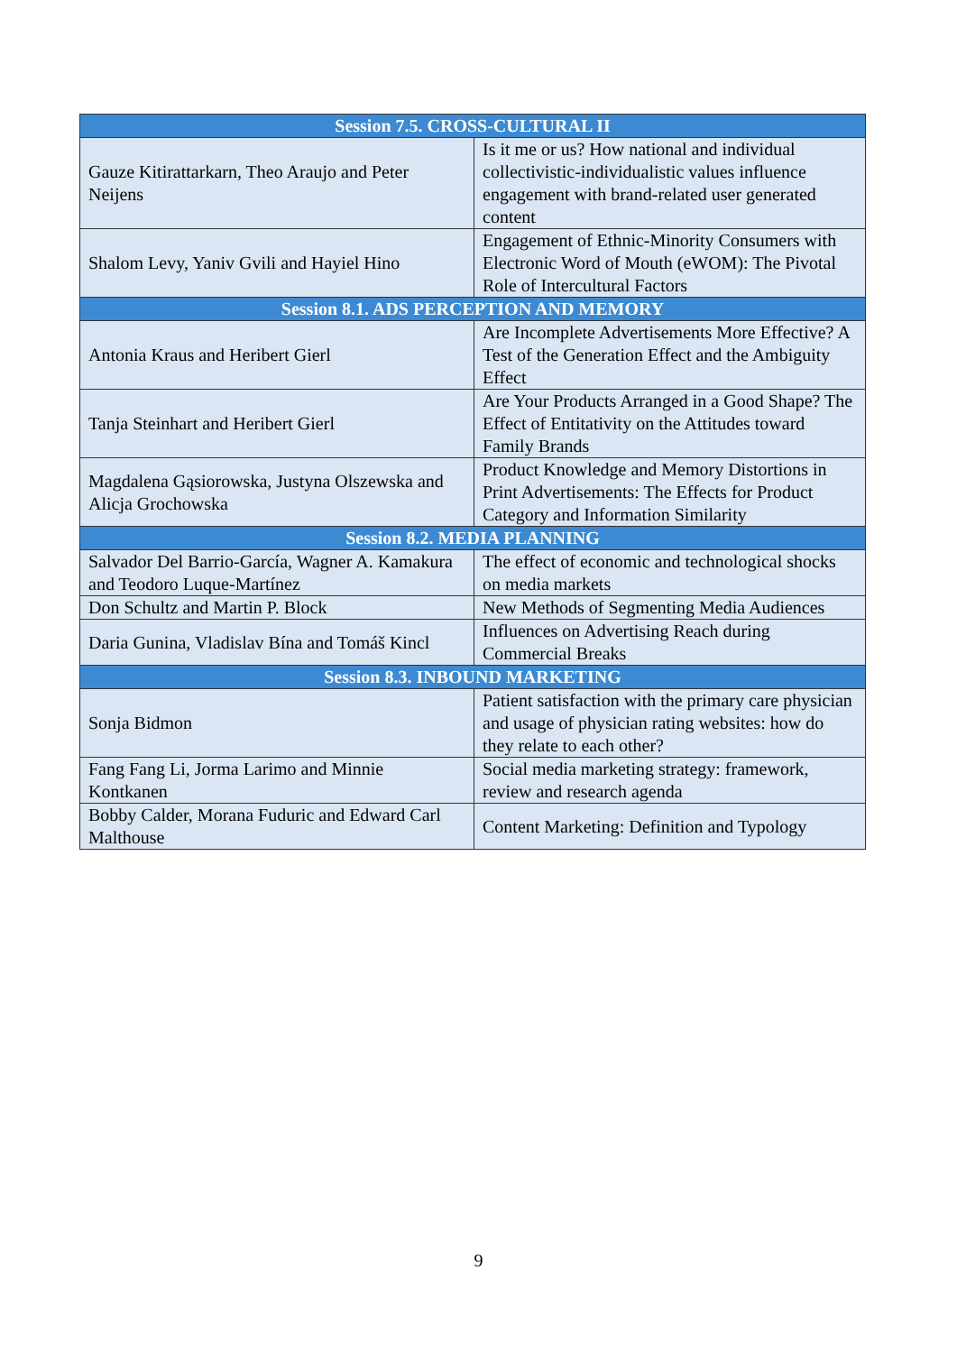| Session 7.5. CROSS-CULTURAL II | |
| --- | --- |
| Gauze Kitirattarkarn, Theo Araujo and Peter Neijens | Is it me or us? How national and individual collectivistic-individualistic values influence engagement with brand-related user generated content |
| Shalom Levy, Yaniv Gvili and Hayiel Hino | Engagement of Ethnic-Minority Consumers with Electronic Word of Mouth (eWOM): The Pivotal Role of Intercultural Factors |
| Session 8.1. ADS PERCEPTION AND MEMORY | |
| Antonia Kraus and Heribert Gierl | Are Incomplete Advertisements More Effective? A Test of the Generation Effect and the Ambiguity Effect |
| Tanja Steinhart and Heribert Gierl | Are Your Products Arranged in a Good Shape? The Effect of Entitativity on the Attitudes toward Family Brands |
| Magdalena Gąsiorowska, Justyna Olszewska and Alicja Grochowska | Product Knowledge and Memory Distortions in Print Advertisements: The Effects for Product Category and Information Similarity |
| Session 8.2. MEDIA PLANNING | |
| Salvador Del Barrio-García, Wagner A. Kamakura and Teodoro Luque-Martínez | The effect of economic and technological shocks on media markets |
| Don Schultz and Martin P. Block | New Methods of Segmenting Media Audiences |
| Daria Gunina, Vladislav Bína and Tomáš Kincl | Influences on Advertising Reach during Commercial Breaks |
| Session 8.3. INBOUND MARKETING | |
| Sonja Bidmon | Patient satisfaction with the primary care physician and usage of physician rating websites: how do they relate to each other? |
| Fang Fang Li, Jorma Larimo and Minnie Kontkanen | Social media marketing strategy: framework, review and research agenda |
| Bobby Calder, Morana Fuduric and Edward Carl Malthouse | Content Marketing: Definition and Typology |
9